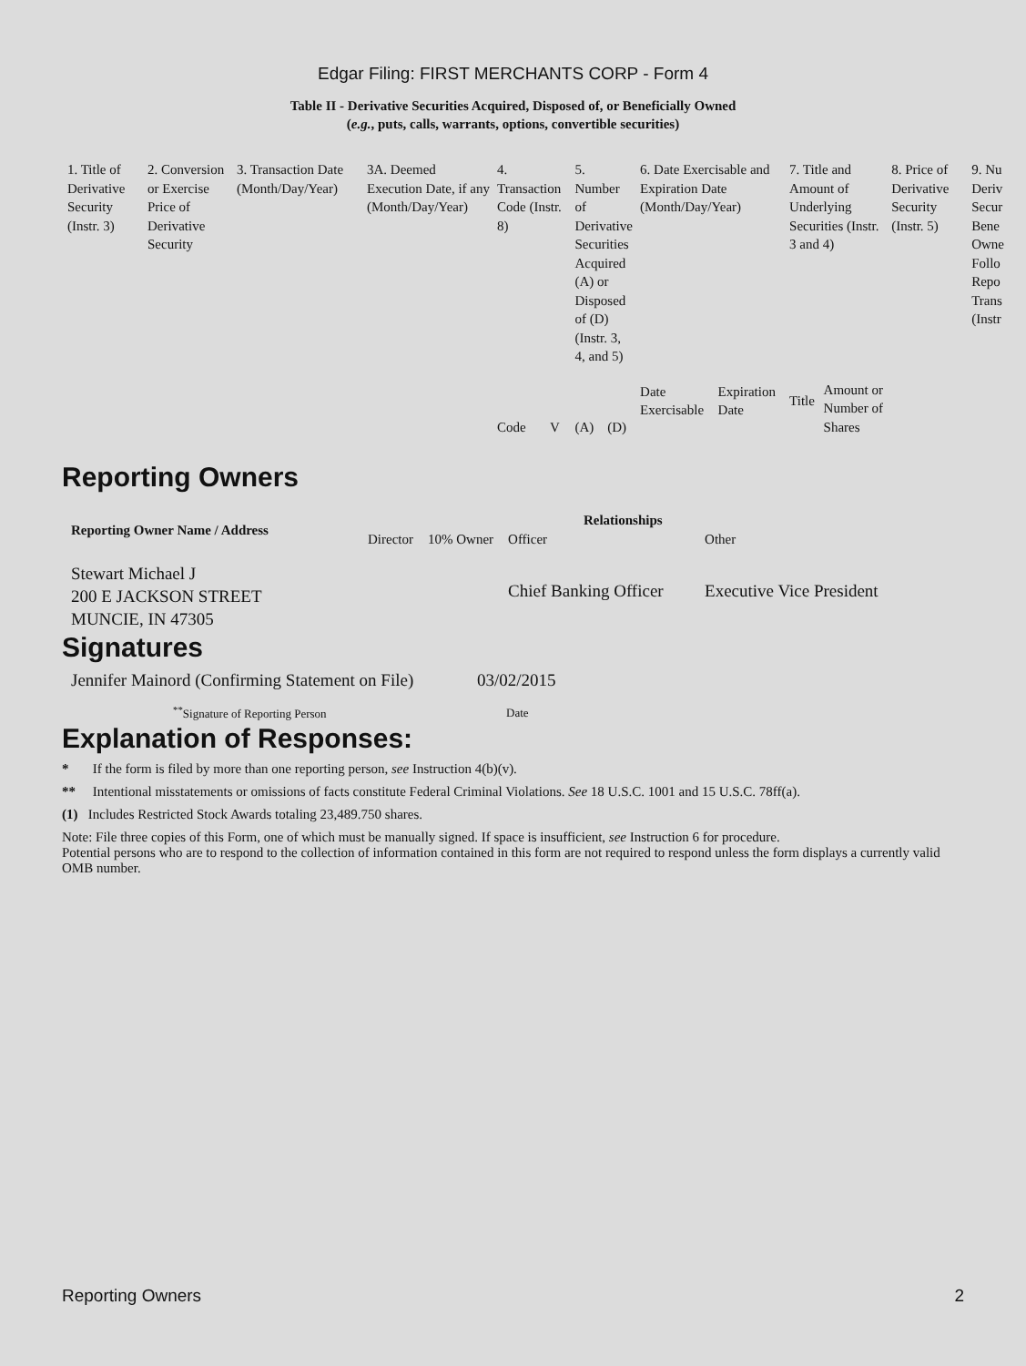Edgar Filing: FIRST MERCHANTS CORP - Form 4
Table II - Derivative Securities Acquired, Disposed of, or Beneficially Owned
(e.g., puts, calls, warrants, options, convertible securities)
| 1. Title of Derivative Security (Instr. 3) | 2. Conversion or Exercise Price of Derivative Security | 3. Transaction Date (Month/Day/Year) | 3A. Deemed Execution Date, if any (Month/Day/Year) | 4. Transaction Code (Instr. 8) | | 5. Number of Derivative Securities Acquired (A) or Disposed of (D) (Instr. 3, 4, and 5) | | 6. Date Exercisable and Expiration Date (Month/Day/Year) | | 7. Title and Amount of Underlying Securities (Instr. 3 and 4) | | 8. Price of Derivative Security (Instr. 5) | 9. Nu Deriv Secur Bene Owne Follo Repo Trans (Instr |
| | | | | Code | V | (A) | (D) | Date Exercisable | Expiration Date | Title | Amount or Number of Shares | | |
Reporting Owners
| Reporting Owner Name / Address | Relationships | | | |
| --- | --- | --- | --- | --- |
| | Director | 10% Owner | Officer | Other |
| Stewart Michael J 200 E JACKSON STREET MUNCIE, IN 47305 | | | Chief Banking Officer | Executive Vice President |
Signatures
| Jennifer Mainord (Confirming Statement on File) | 03/02/2015 |
| <sup>**</sup> Signature of Reporting Person | Date |
Explanation of Responses:
* If the form is filed by more than one reporting person, see Instruction 4(b)(v).
** Intentional misstatements or omissions of facts constitute Federal Criminal Violations. See 18 U.S.C. 1001 and 15 U.S.C. 78ff(a).
(1) Includes Restricted Stock Awards totaling 23,489.750 shares.
Note: File three copies of this Form, one of which must be manually signed. If space is insufficient, see Instruction 6 for procedure.
Potential persons who are to respond to the collection of information contained in this form are not required to respond unless the form displays a currently valid OMB number.
Reporting Owners 2